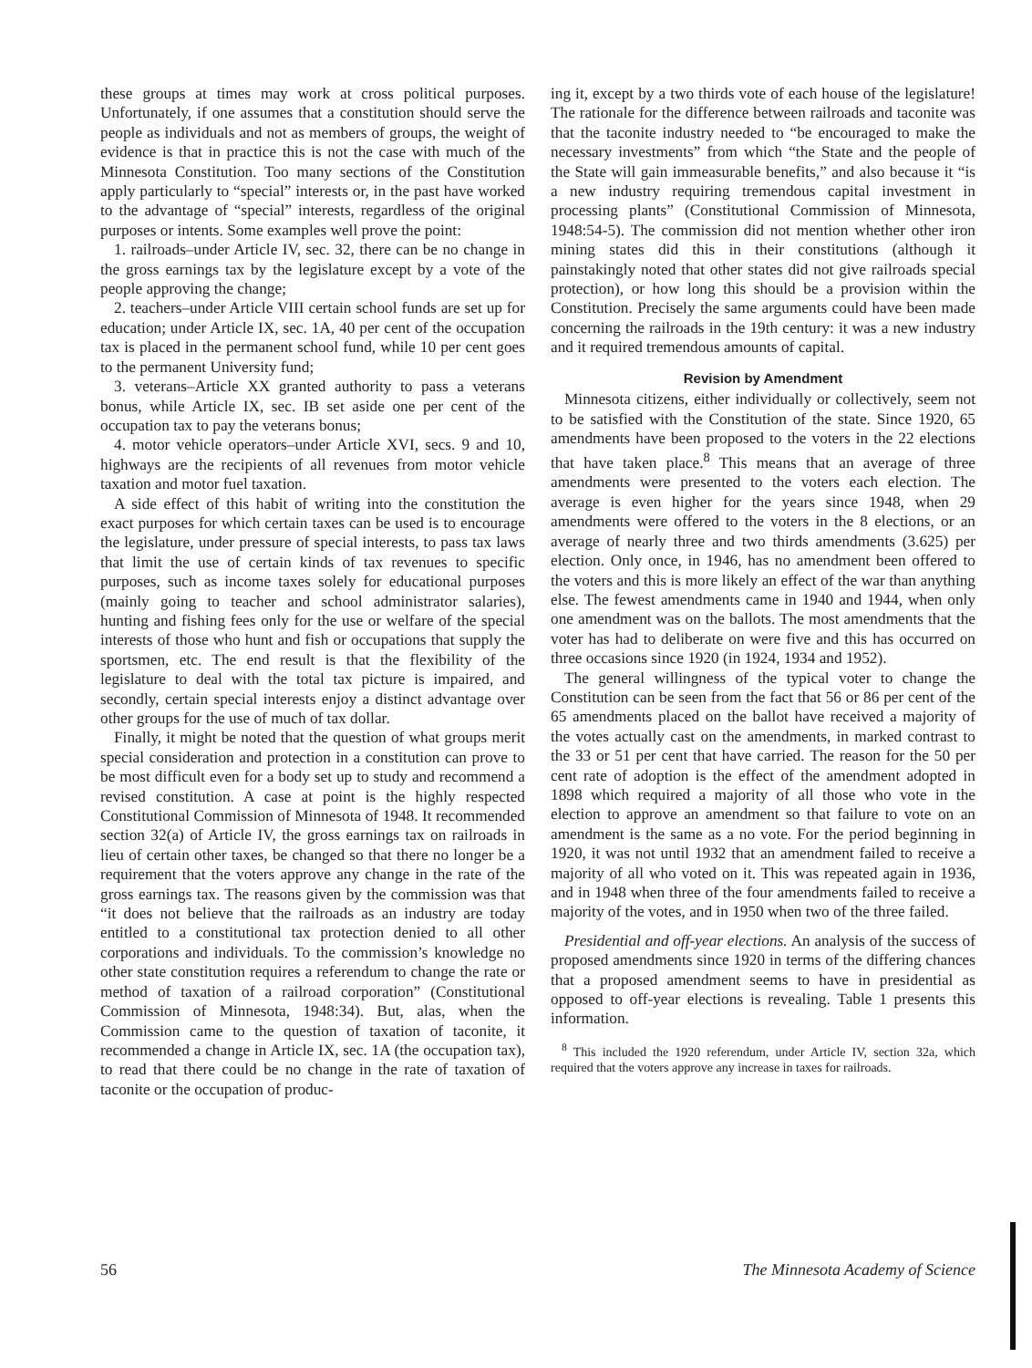these groups at times may work at cross political purposes. Unfortunately, if one assumes that a constitution should serve the people as individuals and not as members of groups, the weight of evidence is that in practice this is not the case with much of the Minnesota Constitution. Too many sections of the Constitution apply particularly to “special” interests or, in the past have worked to the advantage of “special” interests, regardless of the original purposes or intents. Some examples well prove the point:
1. railroads–under Article IV, sec. 32, there can be no change in the gross earnings tax by the legislature except by a vote of the people approving the change;
2. teachers–under Article VIII certain school funds are set up for education; under Article IX, sec. 1A, 40 per cent of the occupation tax is placed in the permanent school fund, while 10 per cent goes to the permanent University fund;
3. veterans–Article XX granted authority to pass a veterans bonus, while Article IX, sec. IB set aside one per cent of the occupation tax to pay the veterans bonus;
4. motor vehicle operators–under Article XVI, secs. 9 and 10, highways are the recipients of all revenues from motor vehicle taxation and motor fuel taxation.
A side effect of this habit of writing into the constitution the exact purposes for which certain taxes can be used is to encourage the legislature, under pressure of special interests, to pass tax laws that limit the use of certain kinds of tax revenues to specific purposes, such as income taxes solely for educational purposes (mainly going to teacher and school administrator salaries), hunting and fishing fees only for the use or welfare of the special interests of those who hunt and fish or occupations that supply the sportsmen, etc. The end result is that the flexibility of the legislature to deal with the total tax picture is impaired, and secondly, certain special interests enjoy a distinct advantage over other groups for the use of much of tax dollar.
Finally, it might be noted that the question of what groups merit special consideration and protection in a constitution can prove to be most difficult even for a body set up to study and recommend a revised constitution. A case at point is the highly respected Constitutional Commission of Minnesota of 1948. It recommended section 32(a) of Article IV, the gross earnings tax on railroads in lieu of certain other taxes, be changed so that there no longer be a requirement that the voters approve any change in the rate of the gross earnings tax. The reasons given by the commission was that “it does not believe that the railroads as an industry are today entitled to a constitutional tax protection denied to all other corporations and individuals. To the commission’s knowledge no other state constitution requires a referendum to change the rate or method of taxation of a railroad corporation” (Constitutional Commission of Minnesota, 1948:34). But, alas, when the Commission came to the question of taxation of taconite, it recommended a change in Article IX, sec. 1A (the occupation tax), to read that there could be no change in the rate of taxation of taconite or the occupation of produc-
ing it, except by a two thirds vote of each house of the legislature! The rationale for the difference between railroads and taconite was that the taconite industry needed to “be encouraged to make the necessary investments” from which “the State and the people of the State will gain immeasurable benefits,” and also because it “is a new industry requiring tremendous capital investment in processing plants” (Constitutional Commission of Minnesota, 1948:54-5). The commission did not mention whether other iron mining states did this in their constitutions (although it painstakingly noted that other states did not give railroads special protection), or how long this should be a provision within the Constitution. Precisely the same arguments could have been made concerning the railroads in the 19th century: it was a new industry and it required tremendous amounts of capital.
Revision by Amendment
Minnesota citizens, either individually or collectively, seem not to be satisfied with the Constitution of the state. Since 1920, 65 amendments have been proposed to the voters in the 22 elections that have taken place.<sup>8</sup> This means that an average of three amendments were presented to the voters each election. The average is even higher for the years since 1948, when 29 amendments were offered to the voters in the 8 elections, or an average of nearly three and two thirds amendments (3.625) per election. Only once, in 1946, has no amendment been offered to the voters and this is more likely an effect of the war than anything else. The fewest amendments came in 1940 and 1944, when only one amendment was on the ballots. The most amendments that the voter has had to deliberate on were five and this has occurred on three occasions since 1920 (in 1924, 1934 and 1952).
The general willingness of the typical voter to change the Constitution can be seen from the fact that 56 or 86 per cent of the 65 amendments placed on the ballot have received a majority of the votes actually cast on the amendments, in marked contrast to the 33 or 51 per cent that have carried. The reason for the 50 per cent rate of adoption is the effect of the amendment adopted in 1898 which required a majority of all those who vote in the election to approve an amendment so that failure to vote on an amendment is the same as a no vote. For the period beginning in 1920, it was not until 1932 that an amendment failed to receive a majority of all who voted on it. This was repeated again in 1936, and in 1948 when three of the four amendments failed to receive a majority of the votes, and in 1950 when two of the three failed.
Presidential and off-year elections. An analysis of the success of proposed amendments since 1920 in terms of the differing chances that a proposed amendment seems to have in presidential as opposed to off-year elections is revealing. Table 1 presents this information.
<sup>8</sup> This included the 1920 referendum, under Article IV, section 32a, which required that the voters approve any increase in taxes for railroads.
56 The Minnesota Academy of Science